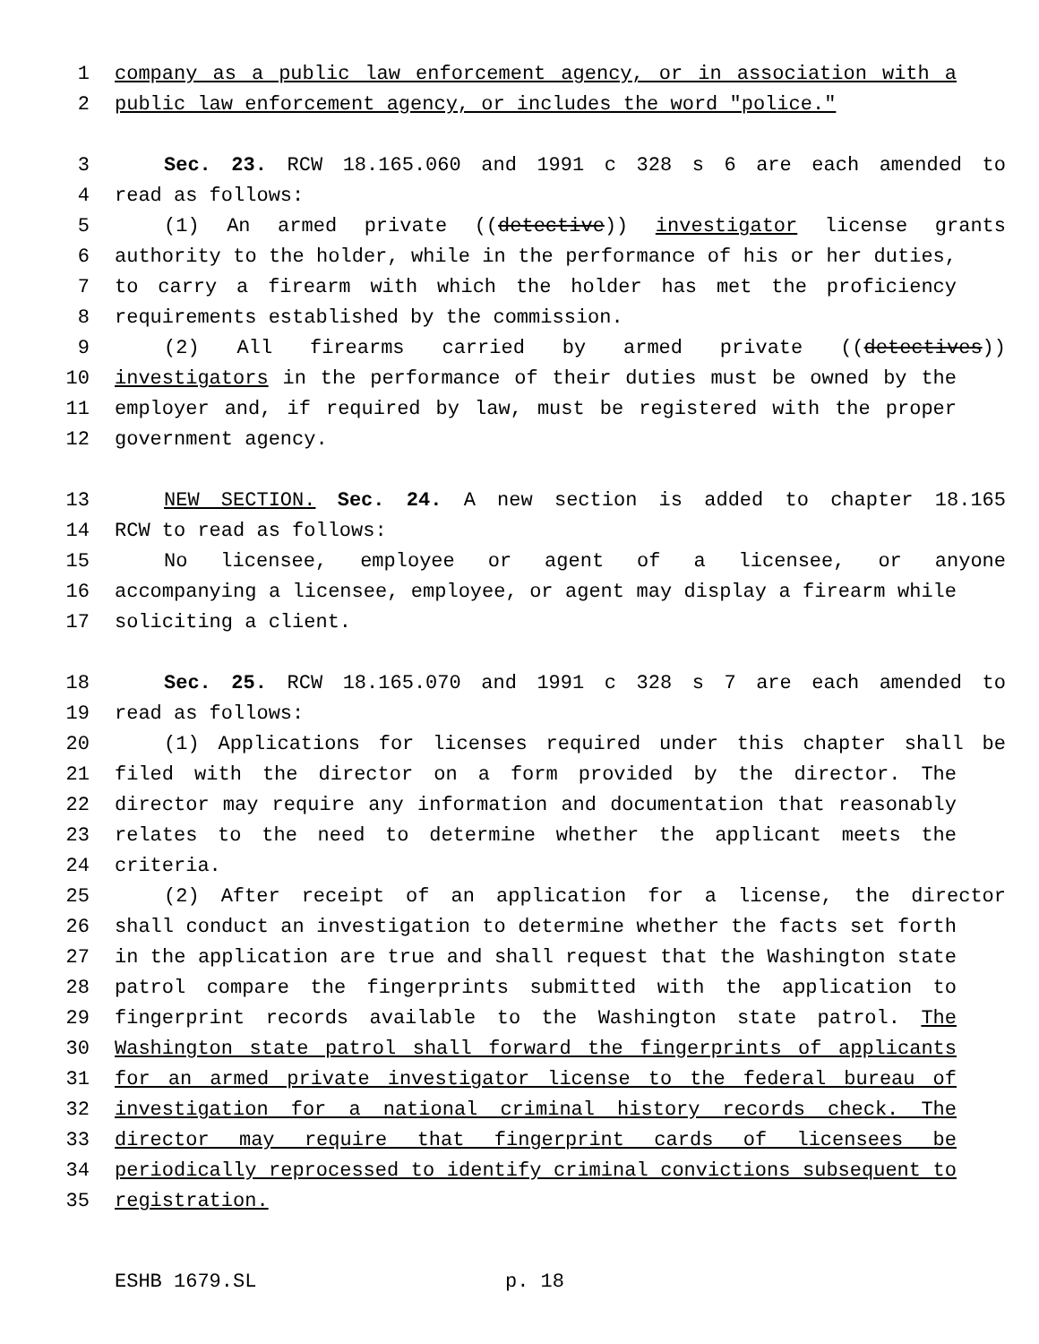1 company as a public law enforcement agency, or in association with a
2 public law enforcement agency, or includes the word "police."
3 Sec. 23. RCW 18.165.060 and 1991 c 328 s 6 are each amended to
4 read as follows:
5 (1) An armed private ((detective)) investigator license grants
6 authority to the holder, while in the performance of his or her duties,
7 to carry a firearm with which the holder has met the proficiency
8 requirements established by the commission.
9 (2) All firearms carried by armed private ((detectives))
10 investigators in the performance of their duties must be owned by the
11 employer and, if required by law, must be registered with the proper
12 government agency.
13 NEW SECTION. Sec. 24. A new section is added to chapter 18.165
14 RCW to read as follows:
15 No licensee, employee or agent of a licensee, or anyone
16 accompanying a licensee, employee, or agent may display a firearm while
17 soliciting a client.
18 Sec. 25. RCW 18.165.070 and 1991 c 328 s 7 are each amended to
19 read as follows:
20 (1) Applications for licenses required under this chapter shall be
21 filed with the director on a form provided by the director. The
22 director may require any information and documentation that reasonably
23 relates to the need to determine whether the applicant meets the
24 criteria.
25 (2) After receipt of an application for a license, the director
26 shall conduct an investigation to determine whether the facts set forth
27 in the application are true and shall request that the Washington state
28 patrol compare the fingerprints submitted with the application to
29 fingerprint records available to the Washington state patrol. The
30 Washington state patrol shall forward the fingerprints of applicants
31 for an armed private investigator license to the federal bureau of
32 investigation for a national criminal history records check. The
33 director may require that fingerprint cards of licensees be
34 periodically reprocessed to identify criminal convictions subsequent to
35 registration.
ESHB 1679.SL p. 18